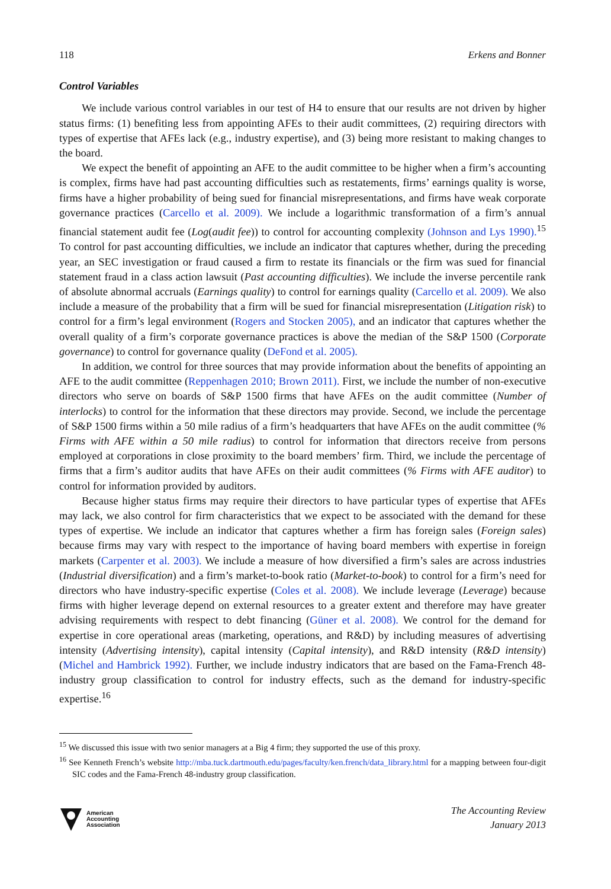118 Erkens and Bonner
Control Variables
We include various control variables in our test of H4 to ensure that our results are not driven by higher status firms: (1) benefiting less from appointing AFEs to their audit committees, (2) requiring directors with types of expertise that AFEs lack (e.g., industry expertise), and (3) being more resistant to making changes to the board.
We expect the benefit of appointing an AFE to the audit committee to be higher when a firm’s accounting is complex, firms have had past accounting difficulties such as restatements, firms’ earnings quality is worse, firms have a higher probability of being sued for financial misrepresentations, and firms have weak corporate governance practices (Carcello et al. 2009). We include a logarithmic transformation of a firm’s annual financial statement audit fee (Log(audit fee)) to control for accounting complexity (Johnson and Lys 1990).<sup>15</sup> To control for past accounting difficulties, we include an indicator that captures whether, during the preceding year, an SEC investigation or fraud caused a firm to restate its financials or the firm was sued for financial statement fraud in a class action lawsuit (Past accounting difficulties). We include the inverse percentile rank of absolute abnormal accruals (Earnings quality) to control for earnings quality (Carcello et al. 2009). We also include a measure of the probability that a firm will be sued for financial misrepresentation (Litigation risk) to control for a firm’s legal environment (Rogers and Stocken 2005), and an indicator that captures whether the overall quality of a firm’s corporate governance practices is above the median of the S&P 1500 (Corporate governance) to control for governance quality (DeFond et al. 2005).
In addition, we control for three sources that may provide information about the benefits of appointing an AFE to the audit committee (Reppenhagen 2010; Brown 2011). First, we include the number of non-executive directors who serve on boards of S&P 1500 firms that have AFEs on the audit committee (Number of interlocks) to control for the information that these directors may provide. Second, we include the percentage of S&P 1500 firms within a 50 mile radius of a firm’s headquarters that have AFEs on the audit committee (% Firms with AFE within a 50 mile radius) to control for information that directors receive from persons employed at corporations in close proximity to the board members’ firm. Third, we include the percentage of firms that a firm’s auditor audits that have AFEs on their audit committees (% Firms with AFE auditor) to control for information provided by auditors.
Because higher status firms may require their directors to have particular types of expertise that AFEs may lack, we also control for firm characteristics that we expect to be associated with the demand for these types of expertise. We include an indicator that captures whether a firm has foreign sales (Foreign sales) because firms may vary with respect to the importance of having board members with expertise in foreign markets (Carpenter et al. 2003). We include a measure of how diversified a firm’s sales are across industries (Industrial diversification) and a firm’s market-to-book ratio (Market-to-book) to control for a firm’s need for directors who have industry-specific expertise (Coles et al. 2008). We include leverage (Leverage) because firms with higher leverage depend on external resources to a greater extent and therefore may have greater advising requirements with respect to debt financing (Güner et al. 2008). We control for the demand for expertise in core operational areas (marketing, operations, and R&D) by including measures of advertising intensity (Advertising intensity), capital intensity (Capital intensity), and R&D intensity (R&D intensity) (Michel and Hambrick 1992). Further, we include industry indicators that are based on the Fama-French 48-industry group classification to control for industry effects, such as the demand for industry-specific expertise.<sup>16</sup>
<sup>15</sup> We discussed this issue with two senior managers at a Big 4 firm; they supported the use of this proxy.
<sup>16</sup> See Kenneth French’s website http://mba.tuck.dartmouth.edu/pages/faculty/ken.french/data_library.html for a mapping between four-digit SIC codes and the Fama-French 48-industry group classification.
American
Accounting
Association
The Accounting Review
January 2013